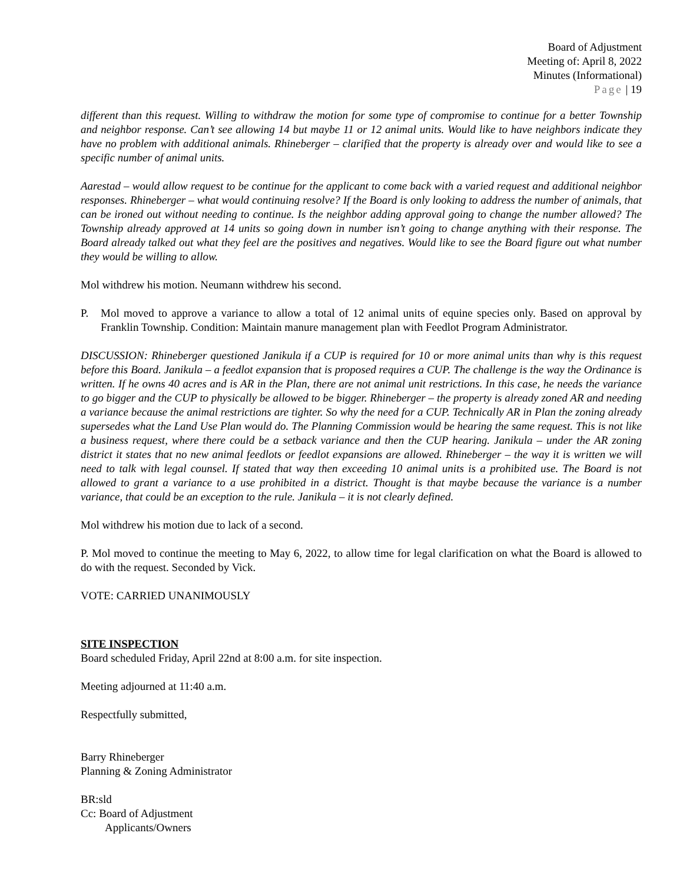Board of Adjustment
Meeting of: April 8, 2022
Minutes (Informational)
Page | 19
different than this request. Willing to withdraw the motion for some type of compromise to continue for a better Township and neighbor response. Can’t see allowing 14 but maybe 11 or 12 animal units. Would like to have neighbors indicate they have no problem with additional animals. Rhineberger – clarified that the property is already over and would like to see a specific number of animal units.
Aarestad – would allow request to be continue for the applicant to come back with a varied request and additional neighbor responses. Rhineberger – what would continuing resolve? If the Board is only looking to address the number of animals, that can be ironed out without needing to continue. Is the neighbor adding approval going to change the number allowed? The Township already approved at 14 units so going down in number isn’t going to change anything with their response. The Board already talked out what they feel are the positives and negatives. Would like to see the Board figure out what number they would be willing to allow.
Mol withdrew his motion. Neumann withdrew his second.
P. Mol moved to approve a variance to allow a total of 12 animal units of equine species only. Based on approval by Franklin Township. Condition: Maintain manure management plan with Feedlot Program Administrator.
DISCUSSION: Rhineberger questioned Janikula if a CUP is required for 10 or more animal units than why is this request before this Board. Janikula – a feedlot expansion that is proposed requires a CUP. The challenge is the way the Ordinance is written. If he owns 40 acres and is AR in the Plan, there are not animal unit restrictions. In this case, he needs the variance to go bigger and the CUP to physically be allowed to be bigger. Rhineberger – the property is already zoned AR and needing a variance because the animal restrictions are tighter. So why the need for a CUP. Technically AR in Plan the zoning already supersedes what the Land Use Plan would do. The Planning Commission would be hearing the same request. This is not like a business request, where there could be a setback variance and then the CUP hearing. Janikula – under the AR zoning district it states that no new animal feedlots or feedlot expansions are allowed. Rhineberger – the way it is written we will need to talk with legal counsel. If stated that way then exceeding 10 animal units is a prohibited use. The Board is not allowed to grant a variance to a use prohibited in a district. Thought is that maybe because the variance is a number variance, that could be an exception to the rule. Janikula – it is not clearly defined.
Mol withdrew his motion due to lack of a second.
P. Mol moved to continue the meeting to May 6, 2022, to allow time for legal clarification on what the Board is allowed to do with the request. Seconded by Vick.
VOTE: CARRIED UNANIMOUSLY
SITE INSPECTION
Board scheduled Friday, April 22nd at 8:00 a.m. for site inspection.
Meeting adjourned at 11:40 a.m.
Respectfully submitted,
Barry Rhineberger
Planning & Zoning Administrator
BR:sld
Cc: Board of Adjustment
Applicants/Owners